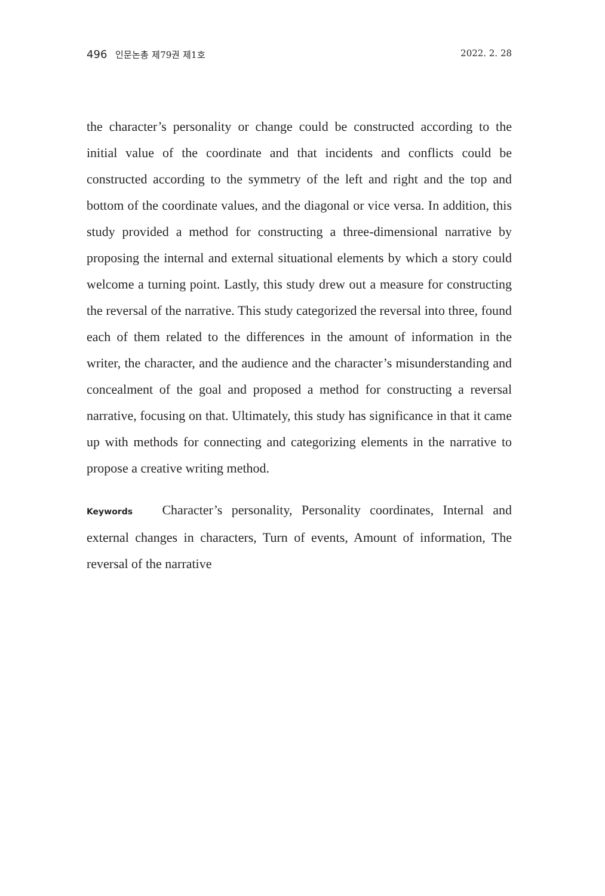496 인문논총 제79권 제1호 2022. 2. 28
the character’s personality or change could be constructed according to the initial value of the coordinate and that incidents and conflicts could be constructed according to the symmetry of the left and right and the top and bottom of the coordinate values, and the diagonal or vice versa. In addition, this study provided a method for constructing a three-dimensional narrative by proposing the internal and external situational elements by which a story could welcome a turning point. Lastly, this study drew out a measure for constructing the reversal of the narrative. This study categorized the reversal into three, found each of them related to the differences in the amount of information in the writer, the character, and the audience and the character’s misunderstanding and concealment of the goal and proposed a method for constructing a reversal narrative, focusing on that. Ultimately, this study has significance in that it came up with methods for connecting and categorizing elements in the narrative to propose a creative writing method.
Keywords Character’s personality, Personality coordinates, Internal and external changes in characters, Turn of events, Amount of information, The reversal of the narrative